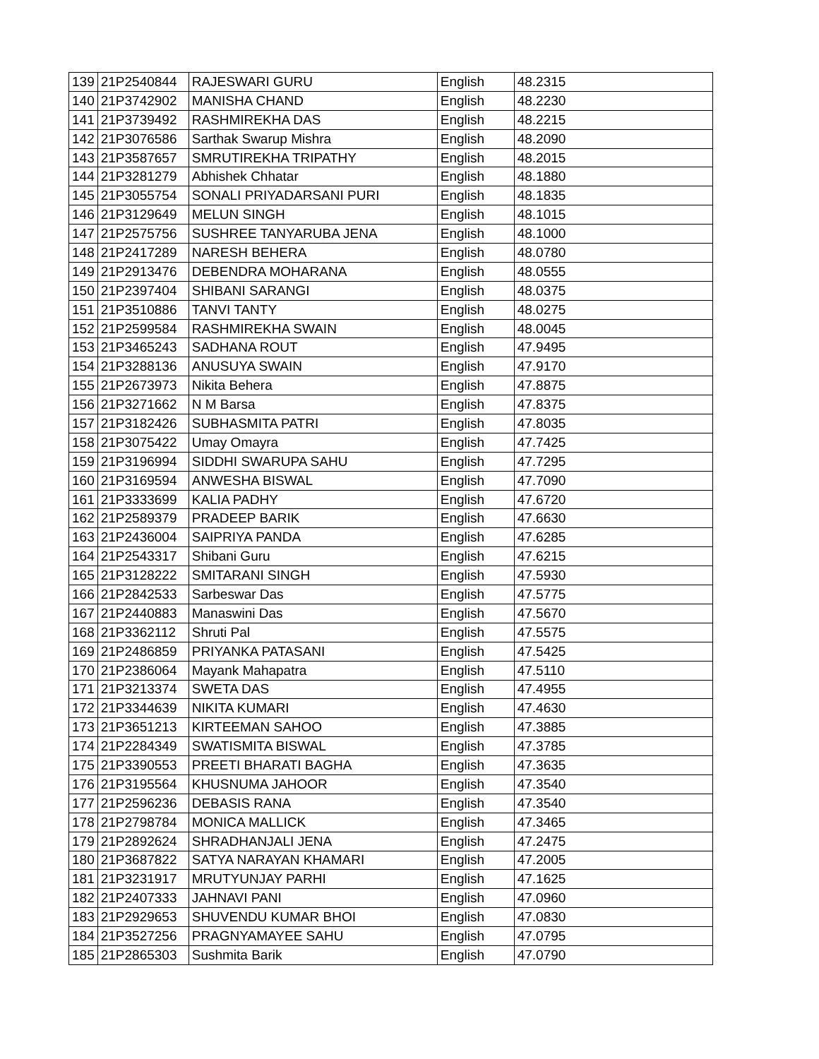| 139 | 21P2540844 | RAJESWARI GURU | English | 48.2315 |
| 140 | 21P3742902 | MANISHA CHAND | English | 48.2230 |
| 141 | 21P3739492 | RASHMIREKHA DAS | English | 48.2215 |
| 142 | 21P3076586 | Sarthak Swarup Mishra | English | 48.2090 |
| 143 | 21P3587657 | SMRUTIREKHA TRIPATHY | English | 48.2015 |
| 144 | 21P3281279 | Abhishek Chhatar | English | 48.1880 |
| 145 | 21P3055754 | SONALI PRIYADARSANI PURI | English | 48.1835 |
| 146 | 21P3129649 | MELUN SINGH | English | 48.1015 |
| 147 | 21P2575756 | SUSHREE TANYARUBA JENA | English | 48.1000 |
| 148 | 21P2417289 | NARESH BEHERA | English | 48.0780 |
| 149 | 21P2913476 | DEBENDRA MOHARANA | English | 48.0555 |
| 150 | 21P2397404 | SHIBANI SARANGI | English | 48.0375 |
| 151 | 21P3510886 | TANVI TANTY | English | 48.0275 |
| 152 | 21P2599584 | RASHMIREKHA SWAIN | English | 48.0045 |
| 153 | 21P3465243 | SADHANA ROUT | English | 47.9495 |
| 154 | 21P3288136 | ANUSUYA SWAIN | English | 47.9170 |
| 155 | 21P2673973 | Nikita Behera | English | 47.8875 |
| 156 | 21P3271662 | N M Barsa | English | 47.8375 |
| 157 | 21P3182426 | SUBHASMITA PATRI | English | 47.8035 |
| 158 | 21P3075422 | Umay Omayra | English | 47.7425 |
| 159 | 21P3196994 | SIDDHI SWARUPA SAHU | English | 47.7295 |
| 160 | 21P3169594 | ANWESHA BISWAL | English | 47.7090 |
| 161 | 21P3333699 | KALIA PADHY | English | 47.6720 |
| 162 | 21P2589379 | PRADEEP BARIK | English | 47.6630 |
| 163 | 21P2436004 | SAIPRIYA PANDA | English | 47.6285 |
| 164 | 21P2543317 | Shibani Guru | English | 47.6215 |
| 165 | 21P3128222 | SMITARANI SINGH | English | 47.5930 |
| 166 | 21P2842533 | Sarbeswar Das | English | 47.5775 |
| 167 | 21P2440883 | Manaswini Das | English | 47.5670 |
| 168 | 21P3362112 | Shruti Pal | English | 47.5575 |
| 169 | 21P2486859 | PRIYANKA PATASANI | English | 47.5425 |
| 170 | 21P2386064 | Mayank Mahapatra | English | 47.5110 |
| 171 | 21P3213374 | SWETA DAS | English | 47.4955 |
| 172 | 21P3344639 | NIKITA KUMARI | English | 47.4630 |
| 173 | 21P3651213 | KIRTEEMAN SAHOO | English | 47.3885 |
| 174 | 21P2284349 | SWATISMITA BISWAL | English | 47.3785 |
| 175 | 21P3390553 | PREETI BHARATI BAGHA | English | 47.3635 |
| 176 | 21P3195564 | KHUSNUMA JAHOOR | English | 47.3540 |
| 177 | 21P2596236 | DEBASIS RANA | English | 47.3540 |
| 178 | 21P2798784 | MONICA MALLICK | English | 47.3465 |
| 179 | 21P2892624 | SHRADHANJALI JENA | English | 47.2475 |
| 180 | 21P3687822 | SATYA NARAYAN KHAMARI | English | 47.2005 |
| 181 | 21P3231917 | MRUTYUNJAY PARHI | English | 47.1625 |
| 182 | 21P2407333 | JAHNAVI PANI | English | 47.0960 |
| 183 | 21P2929653 | SHUVENDU KUMAR BHOI | English | 47.0830 |
| 184 | 21P3527256 | PRAGNYAMAYEE SAHU | English | 47.0795 |
| 185 | 21P2865303 | Sushmita Barik | English | 47.0790 |